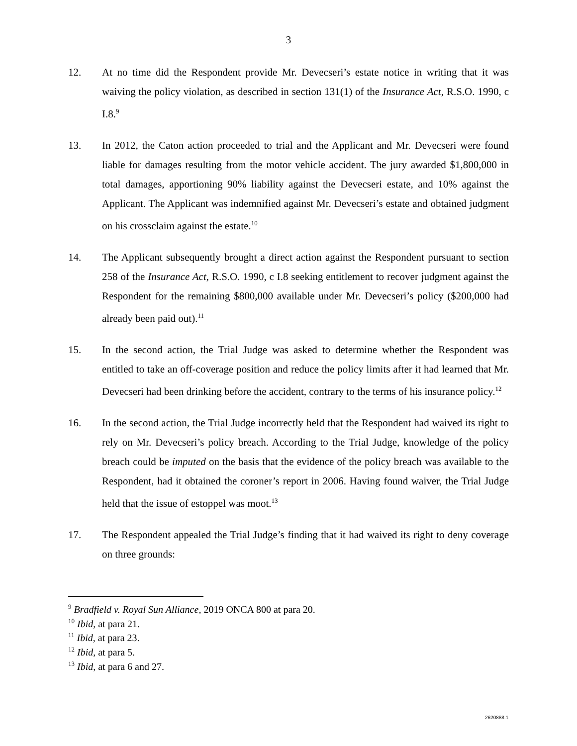3
12. At no time did the Respondent provide Mr. Devecseri’s estate notice in writing that it was waiving the policy violation, as described in section 131(1) of the Insurance Act, R.S.O. 1990, c I.8.<sup>9</sup>
13. In 2012, the Caton action proceeded to trial and the Applicant and Mr. Devecseri were found liable for damages resulting from the motor vehicle accident. The jury awarded $1,800,000 in total damages, apportioning 90% liability against the Devecseri estate, and 10% against the Applicant. The Applicant was indemnified against Mr. Devecseri’s estate and obtained judgment on his crossclaim against the estate.<sup>10</sup>
14. The Applicant subsequently brought a direct action against the Respondent pursuant to section 258 of the Insurance Act, R.S.O. 1990, c I.8 seeking entitlement to recover judgment against the Respondent for the remaining $800,000 available under Mr. Devecseri’s policy ($200,000 had already been paid out).<sup>11</sup>
15. In the second action, the Trial Judge was asked to determine whether the Respondent was entitled to take an off-coverage position and reduce the policy limits after it had learned that Mr. Devecseri had been drinking before the accident, contrary to the terms of his insurance policy.<sup>12</sup>
16. In the second action, the Trial Judge incorrectly held that the Respondent had waived its right to rely on Mr. Devecseri’s policy breach. According to the Trial Judge, knowledge of the policy breach could be imputed on the basis that the evidence of the policy breach was available to the Respondent, had it obtained the coroner’s report in 2006. Having found waiver, the Trial Judge held that the issue of estoppel was moot.<sup>13</sup>
17. The Respondent appealed the Trial Judge’s finding that it had waived its right to deny coverage on three grounds:
<sup>9</sup> Bradfield v. Royal Sun Alliance, 2019 ONCA 800 at para 20.
<sup>10</sup> Ibid, at para 21.
<sup>11</sup> Ibid, at para 23.
<sup>12</sup> Ibid, at para 5.
<sup>13</sup> Ibid, at para 6 and 27.
2620888.1